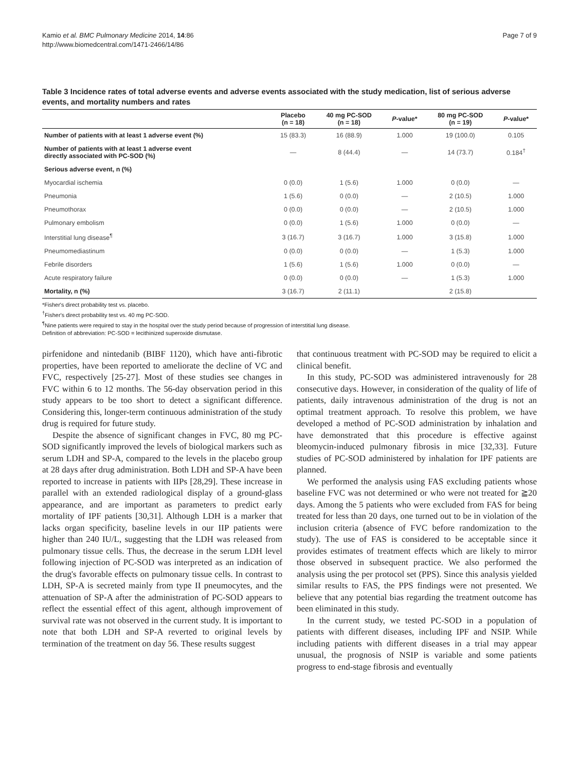Kamio et al. BMC Pulmonary Medicine 2014, 14:86
http://www.biomedcentral.com/1471-2466/14/86
Page 7 of 9
Table 3 Incidence rates of total adverse events and adverse events associated with the study medication, list of serious adverse events, and mortality numbers and rates
| | Placebo (n = 18) | 40 mg PC-SOD (n = 18) | P -value* | 80 mg PC-SOD (n = 19) | P -value* |
| --- | --- | --- | --- | --- | --- |
| Number of patients with at least 1 adverse event (%) | 15 (83.3) | 16 (88.9) | 1.000 | 19 (100.0) | 0.105 |
| Number of patients with at least 1 adverse event directly associated with PC-SOD (%) | — | 8 (44.4) | — | 14 (73.7) | 0.184<sup>†</sup> |
| Serious adverse event, n (%) | | | | | |
| Myocardial ischemia | 0 (0.0) | 1 (5.6) | 1.000 | 0 (0.0) | — |
| Pneumonia | 1 (5.6) | 0 (0.0) | — | 2 (10.5) | 1.000 |
| Pneumothorax | 0 (0.0) | 0 (0.0) | — | 2 (10.5) | 1.000 |
| Pulmonary embolism | 0 (0.0) | 1 (5.6) | 1.000 | 0 (0.0) | — |
| Interstitial lung disease<sup>¶</sup> | 3 (16.7) | 3 (16.7) | 1.000 | 3 (15.8) | 1.000 |
| Pneumomediastinum | 0 (0.0) | 0 (0.0) | — | 1 (5.3) | 1.000 |
| Febrile disorders | 1 (5.6) | 1 (5.6) | 1.000 | 0 (0.0) | — |
| Acute respiratory failure | 0 (0.0) | 0 (0.0) | — | 1 (5.3) | 1.000 |
| Mortality, n (%) | 3 (16.7) | 2 (11.1) | | 2 (15.8) | |
*Fisher's direct probability test vs. placebo.
<sup>†</sup> Fisher's direct probability test vs. 40 mg PC-SOD.
<sup>¶</sup> Nine patients were required to stay in the hospital over the study period because of progression of interstitial lung disease.
Definition of abbreviation: PC-SOD = lecithinized superoxide dismutase.
pirfenidone and nintedanib (BIBF 1120), which have anti-fibrotic properties, have been reported to ameliorate the decline of VC and FVC, respectively [25-27]. Most of these studies see changes in FVC within 6 to 12 months. The 56-day observation period in this study appears to be too short to detect a significant difference. Considering this, longer-term continuous administration of the study drug is required for future study.
Despite the absence of significant changes in FVC, 80 mg PC-SOD significantly improved the levels of biological markers such as serum LDH and SP-A, compared to the levels in the placebo group at 28 days after drug administration. Both LDH and SP-A have been reported to increase in patients with IIPs [28,29]. These increase in parallel with an extended radiological display of a ground-glass appearance, and are important as parameters to predict early mortality of IPF patients [30,31]. Although LDH is a marker that lacks organ specificity, baseline levels in our IIP patients were higher than 240 IU/L, suggesting that the LDH was released from pulmonary tissue cells. Thus, the decrease in the serum LDH level following injection of PC-SOD was interpreted as an indication of the drug's favorable effects on pulmonary tissue cells. In contrast to LDH, SP-A is secreted mainly from type II pneumocytes, and the attenuation of SP-A after the administration of PC-SOD appears to reflect the essential effect of this agent, although improvement of survival rate was not observed in the current study. It is important to note that both LDH and SP-A reverted to original levels by termination of the treatment on day 56. These results suggest
that continuous treatment with PC-SOD may be required to elicit a clinical benefit.
In this study, PC-SOD was administered intravenously for 28 consecutive days. However, in consideration of the quality of life of patients, daily intravenous administration of the drug is not an optimal treatment approach. To resolve this problem, we have developed a method of PC-SOD administration by inhalation and have demonstrated that this procedure is effective against bleomycin-induced pulmonary fibrosis in mice [32,33]. Future studies of PC-SOD administered by inhalation for IPF patients are planned.
We performed the analysis using FAS excluding patients whose baseline FVC was not determined or who were not treated for ≧20 days. Among the 5 patients who were excluded from FAS for being treated for less than 20 days, one turned out to be in violation of the inclusion criteria (absence of FVC before randomization to the study). The use of FAS is considered to be acceptable since it provides estimates of treatment effects which are likely to mirror those observed in subsequent practice. We also performed the analysis using the per protocol set (PPS). Since this analysis yielded similar results to FAS, the PPS findings were not presented. We believe that any potential bias regarding the treatment outcome has been eliminated in this study.
In the current study, we tested PC-SOD in a population of patients with different diseases, including IPF and NSIP. While including patients with different diseases in a trial may appear unusual, the prognosis of NSIP is variable and some patients progress to end-stage fibrosis and eventually